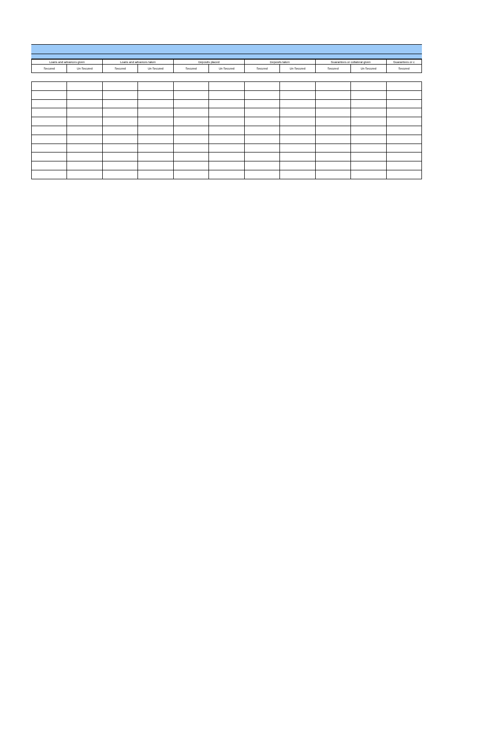| Loans and advances given | | Loans and advances taken | | Deposits placed | | Deposits taken | | Guarantees or collateral given | | Guarantees or c |
| --- | --- | --- | --- | --- | --- | --- | --- | --- | --- | --- |
| Secured | Un Secured | Secured | Un Secured | Secured | Un Secured | Secured | Un Secured | Secured | Un Secured | Secured |